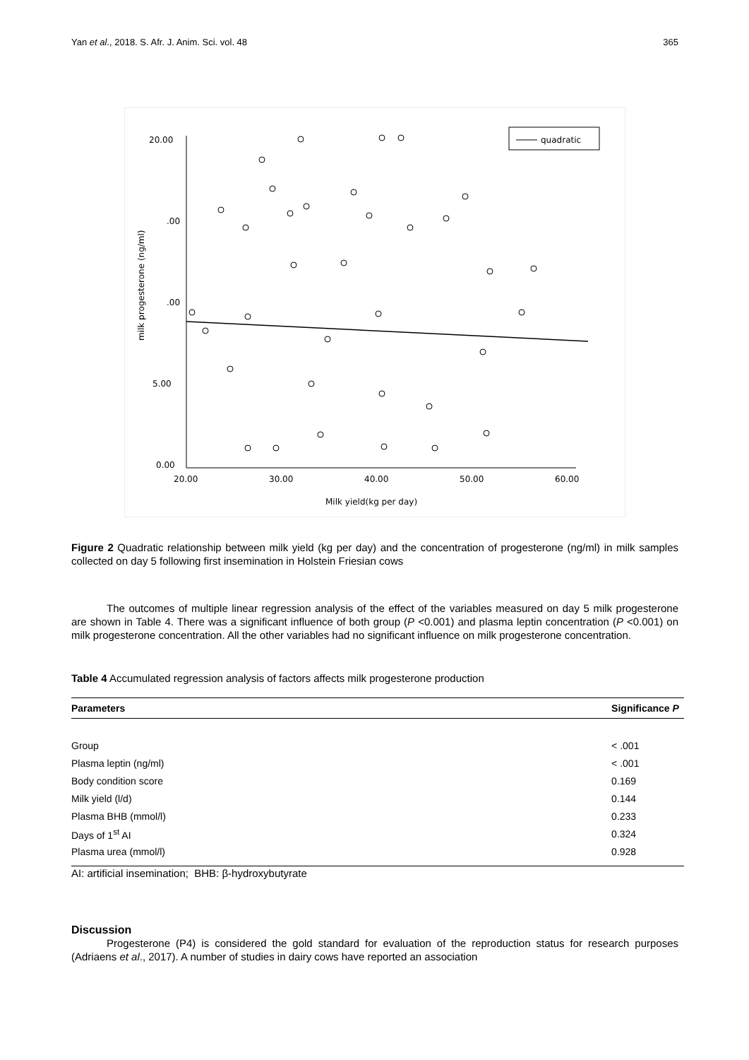Yan et al., 2018. S. Afr. J. Anim. Sci. vol. 48 365
20.00
.00
.00
5.00
0.00
20.00
30.00
40.00
50.00
60.00
Milk yield(kg per day)
milk progesterone (ng/ml)
quadratic
Figure 2 Quadratic relationship between milk yield (kg per day) and the concentration of progesterone (ng/ml) in milk samples collected on day 5 following first insemination in Holstein Friesian cows
The outcomes of multiple linear regression analysis of the effect of the variables measured on day 5 milk progesterone are shown in Table 4. There was a significant influence of both group (P <0.001) and plasma leptin concentration (P <0.001) on milk progesterone concentration. All the other variables had no significant influence on milk progesterone concentration.
Table 4 Accumulated regression analysis of factors affects milk progesterone production
| Parameters | Significance P |
| --- | --- |
| Group | < .001 |
| Plasma leptin (ng/ml) | < .001 |
| Body condition score | 0.169 |
| Milk yield (l/d) | 0.144 |
| Plasma BHB (mmol/l) | 0.233 |
| Days of 1<sup>st</sup> AI | 0.324 |
| Plasma urea (mmol/l) | 0.928 |
AI: artificial insemination; BHB: β-hydroxybutyrate
Discussion
Progesterone (P4) is considered the gold standard for evaluation of the reproduction status for research purposes (Adriaens et al., 2017). A number of studies in dairy cows have reported an association